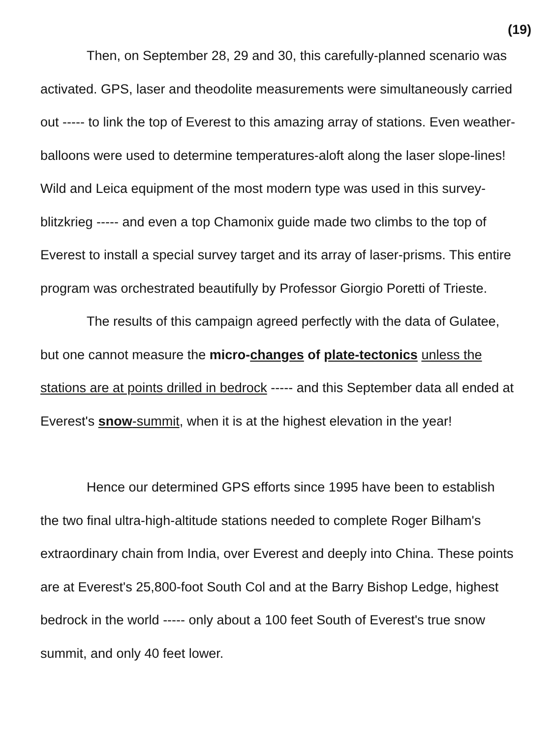(19)
Then, on September 28, 29 and 30, this carefully-planned scenario was activated. GPS, laser and theodolite measurements were simultaneously carried out ----- to link the top of Everest to this amazing array of stations. Even weather-balloons were used to determine temperatures-aloft along the laser slope-lines! Wild and Leica equipment of the most modern type was used in this survey-blitzkrieg ----- and even a top Chamonix guide made two climbs to the top of Everest to install a special survey target and its array of laser-prisms. This entire program was orchestrated beautifully by Professor Giorgio Poretti of Trieste.
The results of this campaign agreed perfectly with the data of Gulatee, but one cannot measure the micro-changes of plate-tectonics unless the stations are at points drilled in bedrock ----- and this September data all ended at Everest's snow-summit, when it is at the highest elevation in the year!
Hence our determined GPS efforts since 1995 have been to establish the two final ultra-high-altitude stations needed to complete Roger Bilham's extraordinary chain from India, over Everest and deeply into China. These points are at Everest's 25,800-foot South Col and at the Barry Bishop Ledge, highest bedrock in the world ----- only about a 100 feet South of Everest's true snow summit, and only 40 feet lower.